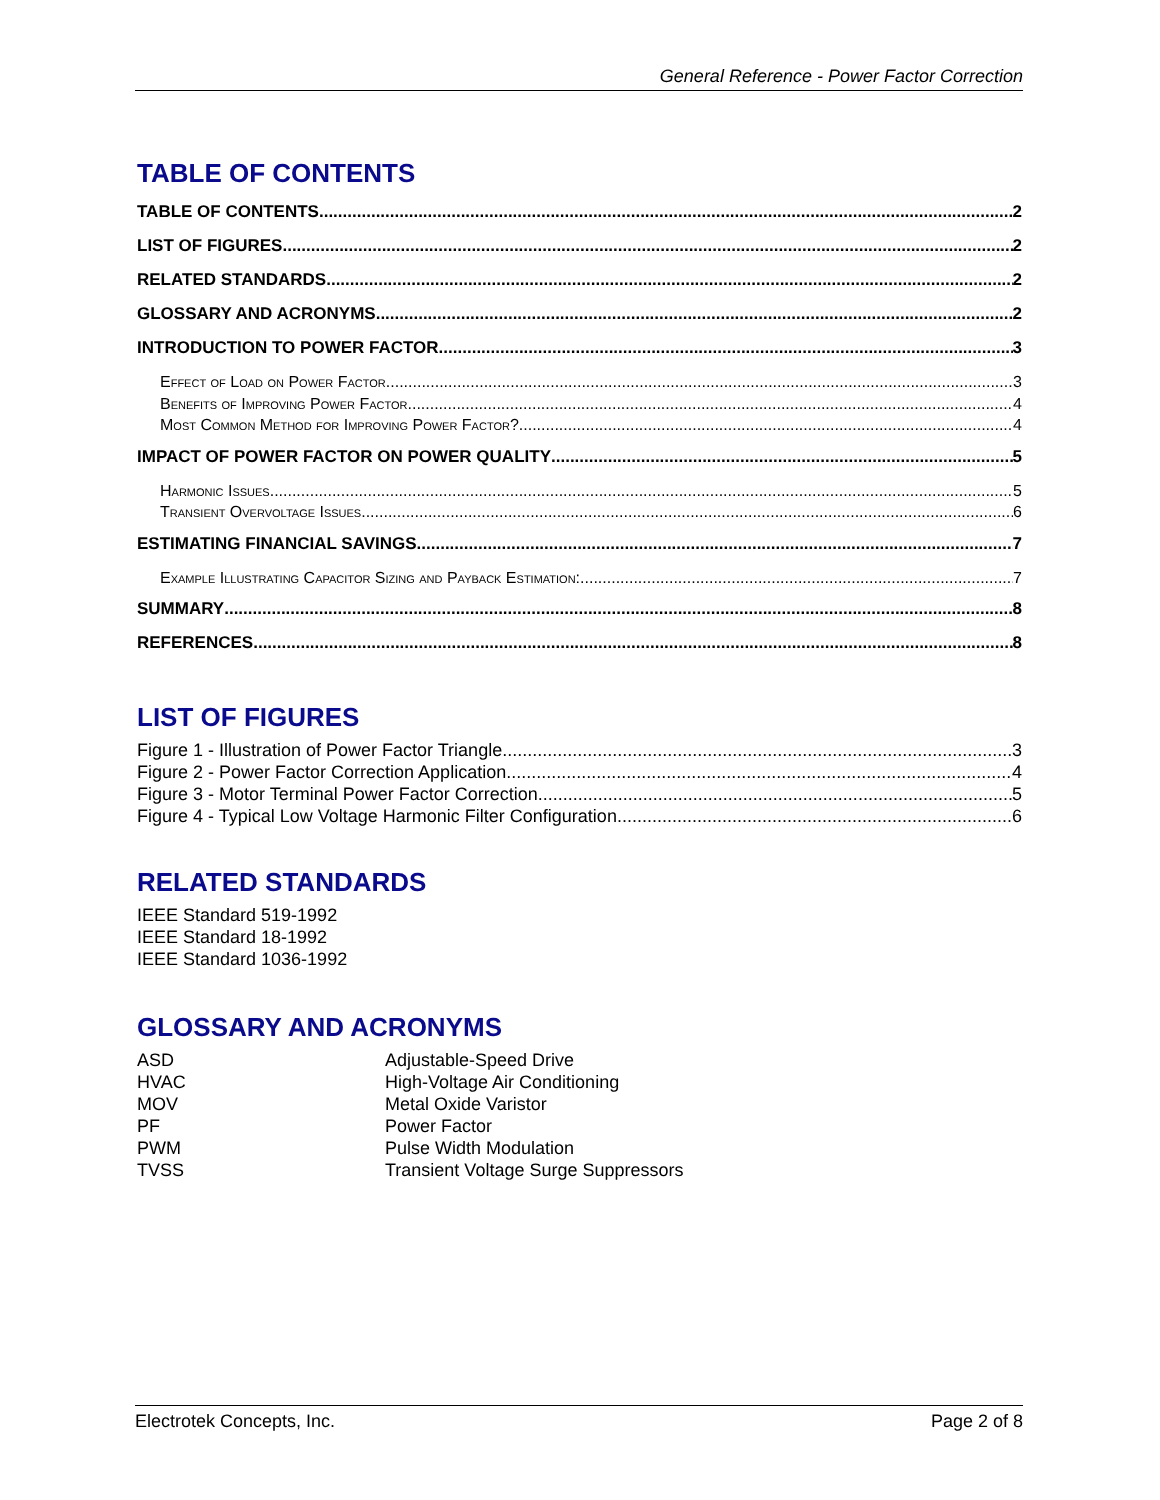General Reference - Power Factor Correction
TABLE OF CONTENTS
TABLE OF CONTENTS 2
LIST OF FIGURES 2
RELATED STANDARDS 2
GLOSSARY AND ACRONYMS 2
INTRODUCTION TO POWER FACTOR 3
Effect of Load on Power Factor 3
Benefits of Improving Power Factor 4
Most Common Method for Improving Power Factor? 4
IMPACT OF POWER FACTOR ON POWER QUALITY 5
Harmonic Issues 5
Transient Overvoltage Issues 6
ESTIMATING FINANCIAL SAVINGS 7
Example Illustrating Capacitor Sizing and Payback Estimation: 7
SUMMARY 8
REFERENCES 8
LIST OF FIGURES
Figure 1 - Illustration of Power Factor Triangle 3
Figure 2 - Power Factor Correction Application 4
Figure 3 - Motor Terminal Power Factor Correction 5
Figure 4 - Typical Low Voltage Harmonic Filter Configuration 6
RELATED STANDARDS
IEEE Standard 519-1992
IEEE Standard 18-1992
IEEE Standard 1036-1992
GLOSSARY AND ACRONYMS
ASD Adjustable-Speed Drive
HVAC High-Voltage Air Conditioning
MOV Metal Oxide Varistor
PF Power Factor
PWM Pulse Width Modulation
TVSS Transient Voltage Surge Suppressors
Electrotek Concepts, Inc. Page 2 of 8